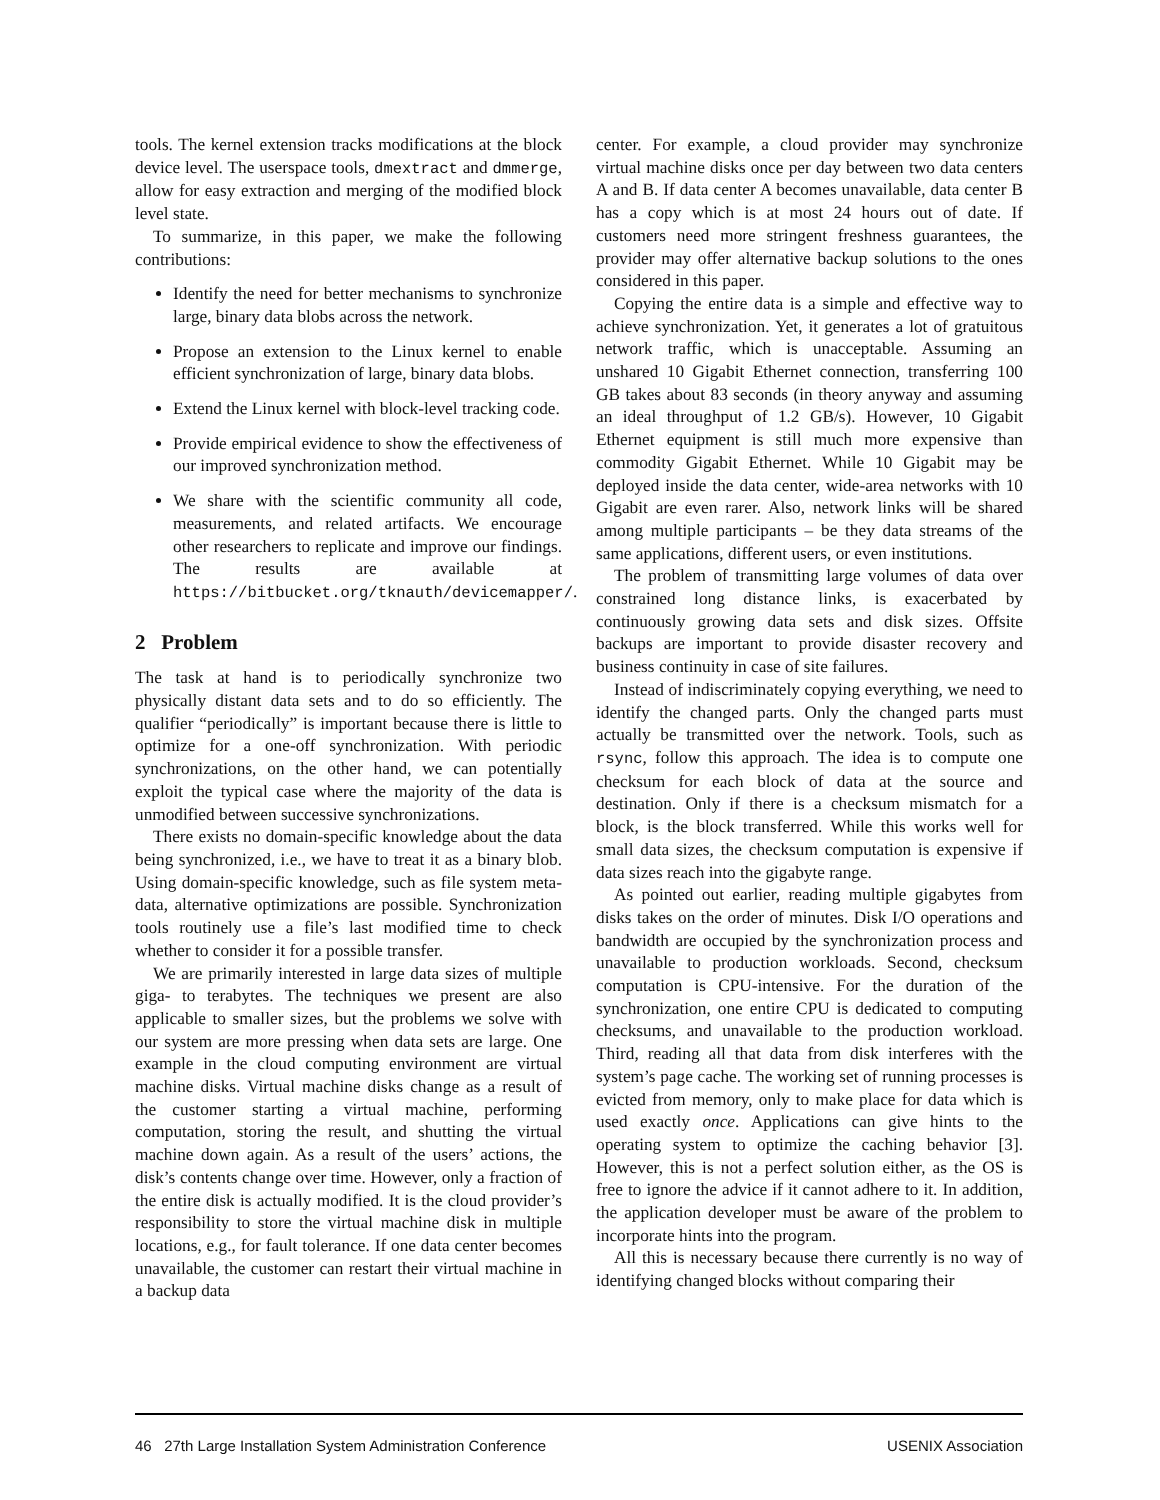tools. The kernel extension tracks modifications at the block device level. The userspace tools, dmextract and dmmerge, allow for easy extraction and merging of the modified block level state.
To summarize, in this paper, we make the following contributions:
Identify the need for better mechanisms to synchronize large, binary data blobs across the network.
Propose an extension to the Linux kernel to enable efficient synchronization of large, binary data blobs.
Extend the Linux kernel with block-level tracking code.
Provide empirical evidence to show the effectiveness of our improved synchronization method.
We share with the scientific community all code, measurements, and related artifacts. We encourage other researchers to replicate and improve our findings. The results are available at https://bitbucket.org/tknauth/devicemapper/.
2 Problem
The task at hand is to periodically synchronize two physically distant data sets and to do so efficiently. The qualifier “periodically” is important because there is little to optimize for a one-off synchronization. With periodic synchronizations, on the other hand, we can potentially exploit the typical case where the majority of the data is unmodified between successive synchronizations.
There exists no domain-specific knowledge about the data being synchronized, i.e., we have to treat it as a binary blob. Using domain-specific knowledge, such as file system meta-data, alternative optimizations are possible. Synchronization tools routinely use a file’s last modified time to check whether to consider it for a possible transfer.
We are primarily interested in large data sizes of multiple giga- to terabytes. The techniques we present are also applicable to smaller sizes, but the problems we solve with our system are more pressing when data sets are large. One example in the cloud computing environment are virtual machine disks. Virtual machine disks change as a result of the customer starting a virtual machine, performing computation, storing the result, and shutting the virtual machine down again. As a result of the users’ actions, the disk’s contents change over time. However, only a fraction of the entire disk is actually modified. It is the cloud provider’s responsibility to store the virtual machine disk in multiple locations, e.g., for fault tolerance. If one data center becomes unavailable, the customer can restart their virtual machine in a backup data
center. For example, a cloud provider may synchronize virtual machine disks once per day between two data centers A and B. If data center A becomes unavailable, data center B has a copy which is at most 24 hours out of date. If customers need more stringent freshness guarantees, the provider may offer alternative backup solutions to the ones considered in this paper.
Copying the entire data is a simple and effective way to achieve synchronization. Yet, it generates a lot of gratuitous network traffic, which is unacceptable. Assuming an unshared 10 Gigabit Ethernet connection, transferring 100 GB takes about 83 seconds (in theory anyway and assuming an ideal throughput of 1.2 GB/s). However, 10 Gigabit Ethernet equipment is still much more expensive than commodity Gigabit Ethernet. While 10 Gigabit may be deployed inside the data center, wide-area networks with 10 Gigabit are even rarer. Also, network links will be shared among multiple participants – be they data streams of the same applications, different users, or even institutions.
The problem of transmitting large volumes of data over constrained long distance links, is exacerbated by continuously growing data sets and disk sizes. Offsite backups are important to provide disaster recovery and business continuity in case of site failures.
Instead of indiscriminately copying everything, we need to identify the changed parts. Only the changed parts must actually be transmitted over the network. Tools, such as rsync, follow this approach. The idea is to compute one checksum for each block of data at the source and destination. Only if there is a checksum mismatch for a block, is the block transferred. While this works well for small data sizes, the checksum computation is expensive if data sizes reach into the gigabyte range.
As pointed out earlier, reading multiple gigabytes from disks takes on the order of minutes. Disk I/O operations and bandwidth are occupied by the synchronization process and unavailable to production workloads. Second, checksum computation is CPU-intensive. For the duration of the synchronization, one entire CPU is dedicated to computing checksums, and unavailable to the production workload. Third, reading all that data from disk interferes with the system’s page cache. The working set of running processes is evicted from memory, only to make place for data which is used exactly once. Applications can give hints to the operating system to optimize the caching behavior [3]. However, this is not a perfect solution either, as the OS is free to ignore the advice if it cannot adhere to it. In addition, the application developer must be aware of the problem to incorporate hints into the program.
All this is necessary because there currently is no way of identifying changed blocks without comparing their
46 27th Large Installation System Administration Conference USENIX Association